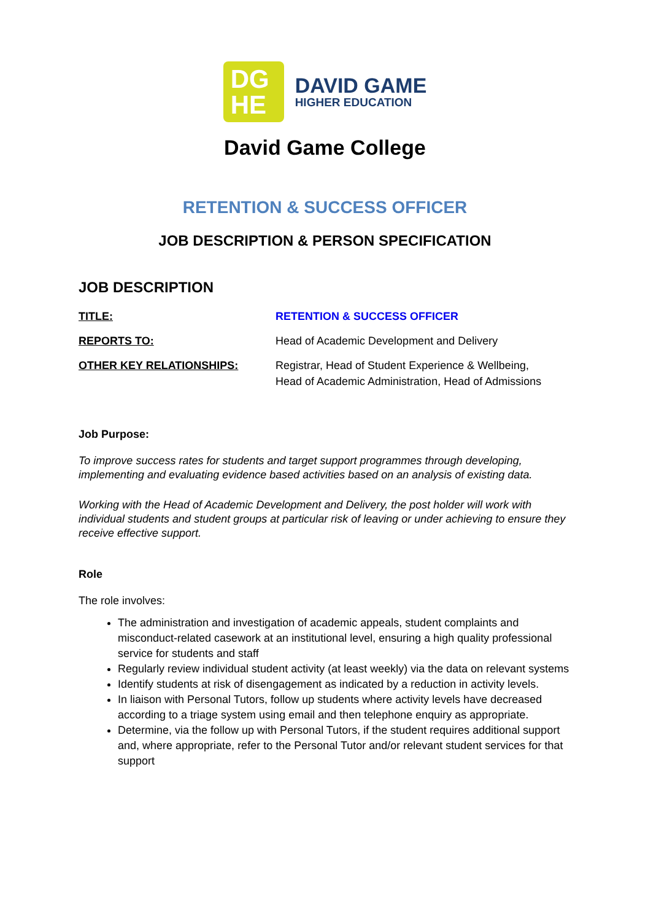DG
HE
DAVID GAME
HIGHER EDUCATION
David Game College
RETENTION & SUCCESS OFFICER
JOB DESCRIPTION & PERSON SPECIFICATION
JOB DESCRIPTION
TITLE: RETENTION & SUCCESS OFFICER
REPORTS TO: Head of Academic Development and Delivery
OTHER KEY RELATIONSHIPS: Registrar, Head of Student Experience & Wellbeing,
Head of Academic Administration, Head of Admissions
Job Purpose:
To improve success rates for students and target support programmes through developing, implementing and evaluating evidence based activities based on an analysis of existing data.
Working with the Head of Academic Development and Delivery, the post holder will work with individual students and student groups at particular risk of leaving or under achieving to ensure they receive effective support.
Role
The role involves:
The administration and investigation of academic appeals, student complaints and misconduct-related casework at an institutional level, ensuring a high quality professional service for students and staff
Regularly review individual student activity (at least weekly) via the data on relevant systems
Identify students at risk of disengagement as indicated by a reduction in activity levels.
In liaison with Personal Tutors, follow up students where activity levels have decreased according to a triage system using email and then telephone enquiry as appropriate.
Determine, via the follow up with Personal Tutors, if the student requires additional support and, where appropriate, refer to the Personal Tutor and/or relevant student services for that support